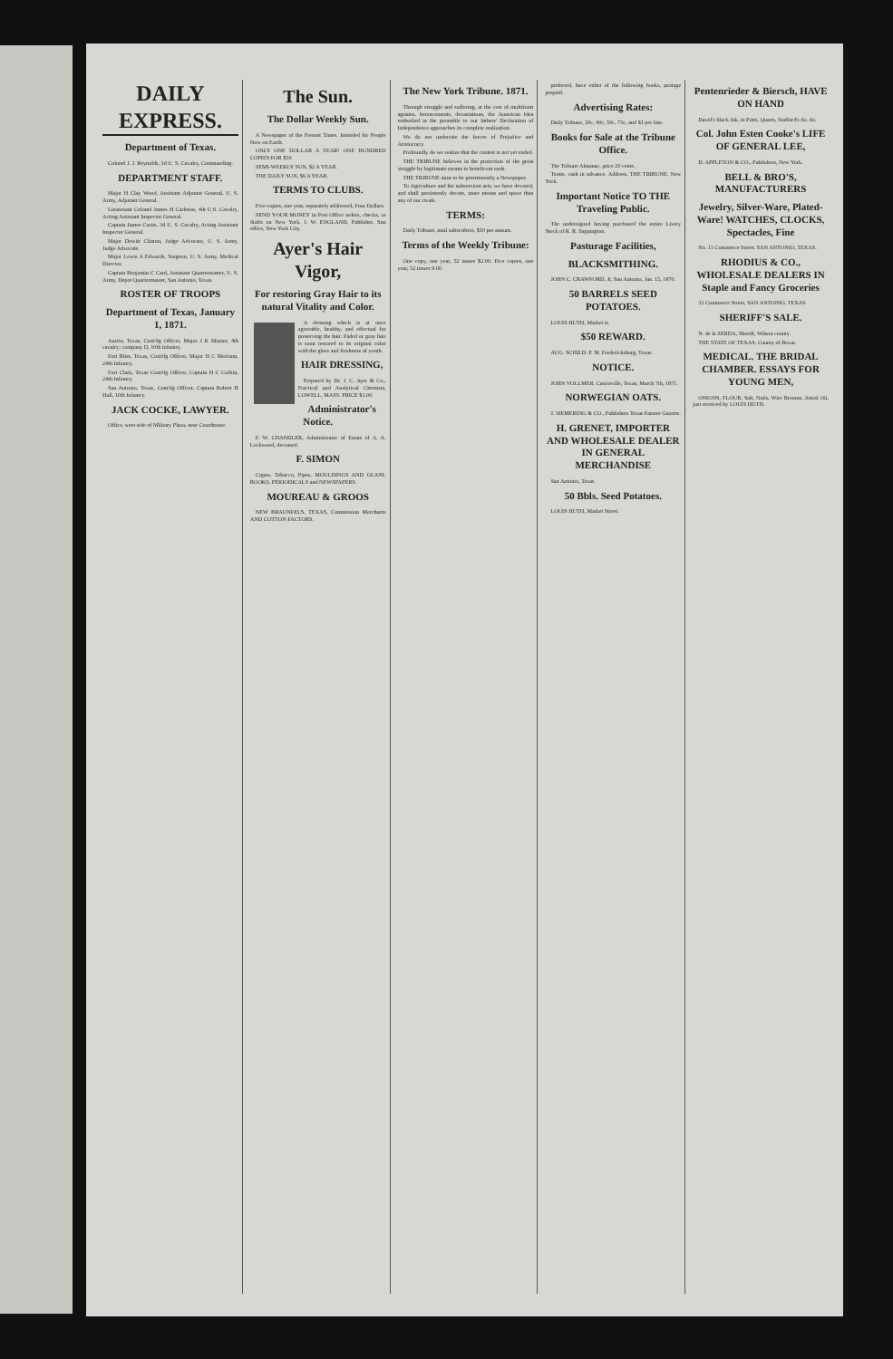DAILY EXPRESS.
Department of Texas.
Colonel J. J. Reynolds, 3d U. S. Cavalry, Commanding.
DEPARTMENT STAFF.
Major H Clay Wood, Assistant Adjutant General, U. S. Army, Adjutant General.
Lieutenant Colonel James H Carleton, 4th U.S. Cavalry, Acting Assistant Inspector General.
Captain James Curtis, 3d U. S. Cavalry, Acting Assistant Inspector General.
Major Dewitt Clinton, Judge Advocate, U. S. Army, Judge Advocate.
Major Lewis A Edwards, Surgeon, U. S. Army, Medical Director.
Captain Benjamin C Card, Assistant Quartermaster, U. S. Army, Depot Quartermaster, San Antonio, Texas.
ROSTER OF TROOPS
Department of Texas, January 1, 1871.
Austin, Texas, Com'dg Officer, Major J K Mizner, 4th cavalry; company D, 10th Infantry.
Fort Bliss, Texas, Com'dg Officer, Major H C Merriam, 24th Infantry.
Fort Clark, Texas Com'dg Officer, Captain H C Corbin, 24th Infantry.
San Antonio, Texas, Com'dg Officer, Captain Robert H Hall, 10th Infantry.
JACK COCKE, LAWYER.
Office, west side of Military Plaza, near Courthouse.
The Sun.
The Dollar Weekly Sun.
A Newspaper of the Present Times. Intended for People Now on Earth.
ONLY ONE DOLLAR A YEAR! ONE HUNDRED COPIES FOR $50.
SEMI-WEEKLY SUN, $2 A YEAR.
THE DAILY SUN, $6 A YEAR.
TERMS TO CLUBS.
Five copies, one year, separately addressed, Four Dollars.
SEND YOUR MONEY in Post Office orders, checks, or drafts on New York. I. W. ENGLAND, Publisher, Sun office, New York City.
Ayer's Hair Vigor,
For restoring Gray Hair to its natural Vitality and Color.
A dressing which is at once agreeable, healthy, and effectual for preserving the hair. Faded or gray hair is soon restored to its original color with the gloss and freshness of youth.
HAIR DRESSING,
Prepared by Dr. J. C. Ayer & Co., Practical and Analytical Chemists, LOWELL, MASS. PRICE $1.00.
Administrator's Notice.
F. W. CHANDLER, Administrator of Estate of A. A. Lockwood, deceased.
F. SIMON
Cigars, Tobacco, Pipes, MOULDINGS AND GLASS. BOOKS, PERIODICALS and NEWSPAPERS.
MOUREAU & GROOS
NEW BRAUNFELS, TEXAS, Commission Merchants AND COTTON FACTORS.
The New York Tribune. 1871.
Through struggle and suffering, at the cost of multiform agonies, bereavements, devastations, the American Idea embodied in the preamble to our fathers' Declaration of Independence approaches its complete realization.
We do not underrate the forces of Prejudice and Aristocracy.
Profoundly do we realize that the contest is not yet ended.
THE TRIBUNE believes in the protection of the great struggle by legitimate means to beneficent ends.
THE TRIBUNE aims to be preeminently a Newspaper.
To Agriculture and the subservient arts, we have devoted, and shall persistently devote, more means and space than any of our rivals.
TERMS:
Daily Tribune, mail subscribers, $10 per annum.
Terms of the Weekly Tribune:
One copy, one year, 52 issues $2.00. Five copies, one year, 52 issues 9.00.
preferred, have either of the following books, postage prepaid.
Advertising Rates:
Daily Tribune, 30c, 40c, 50c, 75c, and $1 per line.
Books for Sale at the Tribune Office.
The Tribune Almanac, price 20 cents.
Terms, cash in advance. Address, THE TRIBUNE, New York.
Important Notice TO THE Traveling Public.
The undersigned having purchased the entire Livery Stock of R. R. Sappington.
Pasturage Facilities,
BLACKSMITHING.
JOHN C. CRAWFORD, Jr. San Antonio, Jan. 15, 1870.
50 BARRELS SEED POTATOES.
LOUIS HUTH, Market st.
$50 REWARD.
AUG. SCHILD. P. M. Fredericksburg, Texas.
NOTICE.
JOHN VOLLMER. Castroville, Texas, March 7th, 1871.
NORWEGIAN OATS.
J. SIEMERING & CO., Publishers Texas Farmer Gazette.
H. GRENET, IMPORTER AND WHOLESALE DEALER IN GENERAL MERCHANDISE
San Antonio, Texas.
50 Bbls. Seed Potatoes.
LOUIS HUTH, Market Street.
Pentenrieder & Biersch, HAVE ON HAND
David's black Ink, in Pints, Quarts, Stafford's do. do.
Col. John Esten Cooke's LIFE OF GENERAL LEE,
D. APPLETON & CO., Publishers, New York.
BELL & BRO'S, MANUFACTURERS
Jewelry, Silver-Ware, Plated-Ware! WATCHES, CLOCKS, Spectacles, Fine
No. 11 Commerce Street, SAN ANTONIO, TEXAS.
RHODIUS & CO., WHOLESALE DEALERS IN Staple and Fancy Groceries
33 Commerce Street, SAN ANTONIO, TEXAS
SHERIFF'S SALE.
N. de la ZERDA, Sheriff, Wilson county.
THE STATE OF TEXAS, County of Bexar.
MEDICAL. THE BRIDAL CHAMBER. ESSAYS FOR YOUNG MEN,
ONIONS, FLOUR, Salt, Nails, Wire Brooms, Astral Oil, just received by LOUIS HUTH.